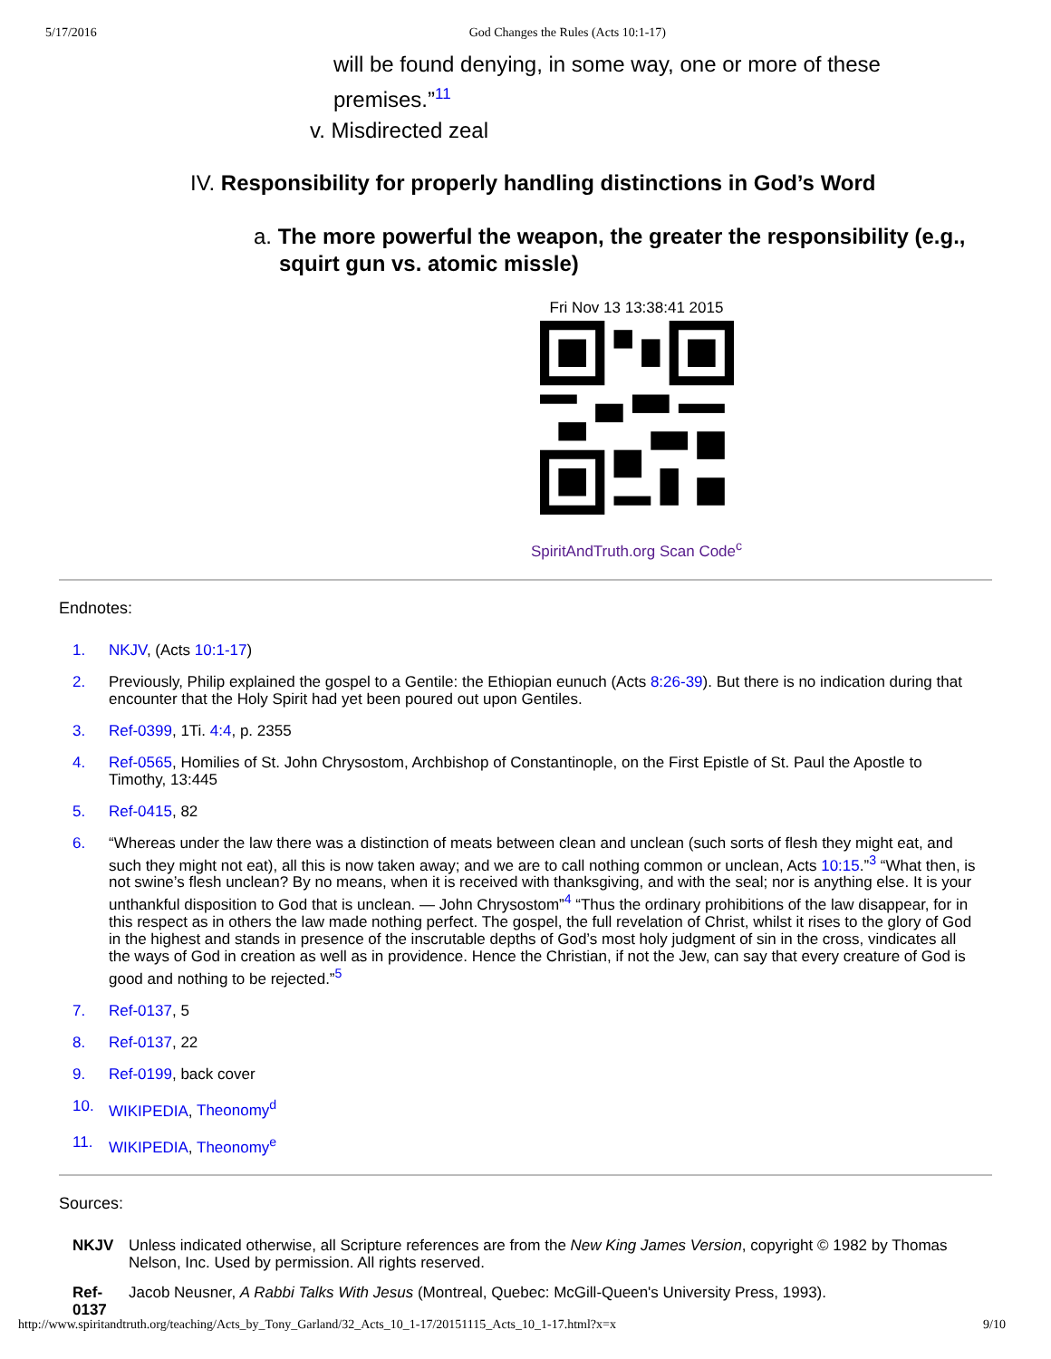5/17/2016 God Changes the Rules (Acts 10:1-17)
will be found denying, in some way, one or more of these premises.”<sup>11</sup>
v. Misdirected zeal
IV. Responsibility for properly handling distinctions in God’s Word
a. The more powerful the weapon, the greater the responsibility (e.g., squirt gun vs. atomic missle)
Fri Nov 13 13:38:41 2015
SpiritAndTruth.org Scan Code<sup>c</sup>
Endnotes:
1. NKJV, (Acts 10:1-17)
2. Previously, Philip explained the gospel to a Gentile: the Ethiopian eunuch (Acts 8:26-39). But there is no indication during that encounter that the Holy Spirit had yet been poured out upon Gentiles.
3. Ref-0399, 1Ti. 4:4, p. 2355
4. Ref-0565, Homilies of St. John Chrysostom, Archbishop of Constantinople, on the First Epistle of St. Paul the Apostle to Timothy, 13:445
5. Ref-0415, 82
6. “Whereas under the law there was a distinction of meats between clean and unclean (such sorts of flesh they might eat, and such they might not eat), all this is now taken away; and we are to call nothing common or unclean, Acts 10:15.”<sup>3</sup> “What then, is not swine’s flesh unclean? By no means, when it is received with thanksgiving, and with the seal; nor is anything else. It is your unthankful disposition to God that is unclean. — John Chrysostom”<sup>4</sup> “Thus the ordinary prohibitions of the law disappear, for in this respect as in others the law made nothing perfect. The gospel, the full revelation of Christ, whilst it rises to the glory of God in the highest and stands in presence of the inscrutable depths of God’s most holy judgment of sin in the cross, vindicates all the ways of God in creation as well as in providence. Hence the Christian, if not the Jew, can say that every creature of God is good and nothing to be rejected.”<sup>5</sup>
7. Ref-0137, 5
8. Ref-0137, 22
9. Ref-0199, back cover
10. WIKIPEDIA, Theonomy<sup>d</sup>
11. WIKIPEDIA, Theonomy<sup>e</sup>
Sources:
| NKJV | Unless indicated otherwise, all Scripture references are from the New King James Version , copyright © 1982 by Thomas Nelson, Inc. Used by permission. All rights reserved. |
| Ref-0137 | Jacob Neusner, A Rabbi Talks With Jesus (Montreal, Quebec: McGill-Queen's University Press, 1993). |
http://www.spiritandtruth.org/teaching/Acts_by_Tony_Garland/32_Acts_10_1-17/20151115_Acts_10_1-17.html?x=x 9/10